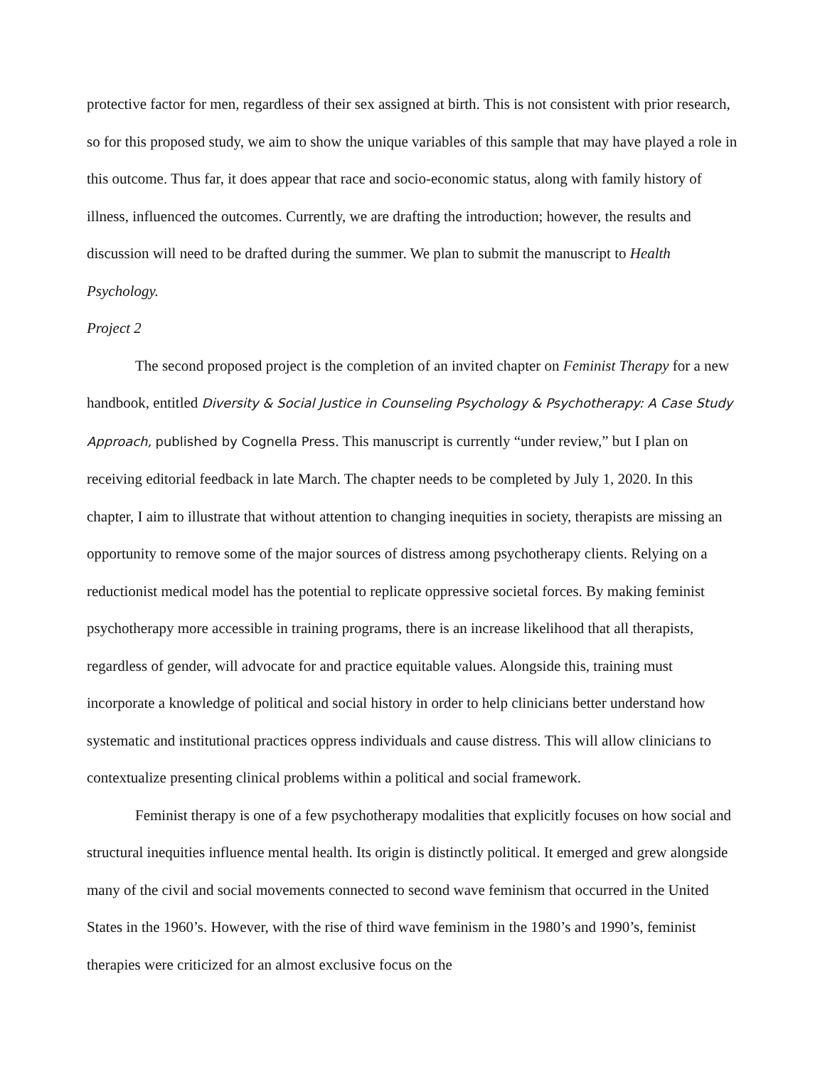protective factor for men, regardless of their sex assigned at birth. This is not consistent with prior research, so for this proposed study, we aim to show the unique variables of this sample that may have played a role in this outcome. Thus far, it does appear that race and socio-economic status, along with family history of illness, influenced the outcomes. Currently, we are drafting the introduction; however, the results and discussion will need to be drafted during the summer. We plan to submit the manuscript to Health Psychology.
Project 2
The second proposed project is the completion of an invited chapter on Feminist Therapy for a new handbook, entitled Diversity & Social Justice in Counseling Psychology & Psychotherapy: A Case Study Approach, published by Cognella Press. This manuscript is currently “under review,” but I plan on receiving editorial feedback in late March. The chapter needs to be completed by July 1, 2020. In this chapter, I aim to illustrate that without attention to changing inequities in society, therapists are missing an opportunity to remove some of the major sources of distress among psychotherapy clients. Relying on a reductionist medical model has the potential to replicate oppressive societal forces. By making feminist psychotherapy more accessible in training programs, there is an increase likelihood that all therapists, regardless of gender, will advocate for and practice equitable values. Alongside this, training must incorporate a knowledge of political and social history in order to help clinicians better understand how systematic and institutional practices oppress individuals and cause distress. This will allow clinicians to contextualize presenting clinical problems within a political and social framework.
Feminist therapy is one of a few psychotherapy modalities that explicitly focuses on how social and structural inequities influence mental health. Its origin is distinctly political. It emerged and grew alongside many of the civil and social movements connected to second wave feminism that occurred in the United States in the 1960’s. However, with the rise of third wave feminism in the 1980’s and 1990’s, feminist therapies were criticized for an almost exclusive focus on the